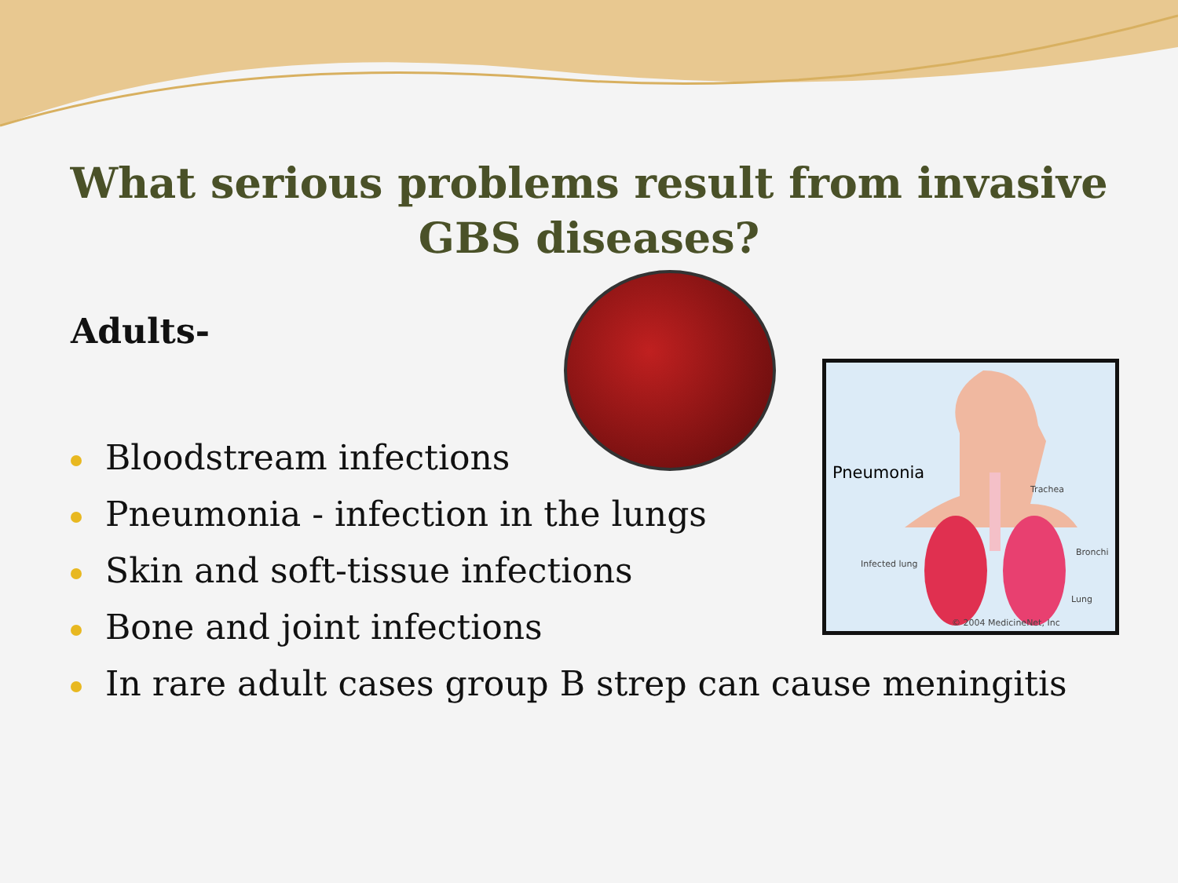What serious problems result from invasive GBS diseases?
Adults-
Bloodstream infections
Pneumonia - infection in the lungs
Skin and soft-tissue infections
Bone and joint infections
In rare adult cases group B strep can cause meningitis
Pneumonia
Trachea
Bronchi
Infected lung
Lung
© 2004 MedicineNet, Inc